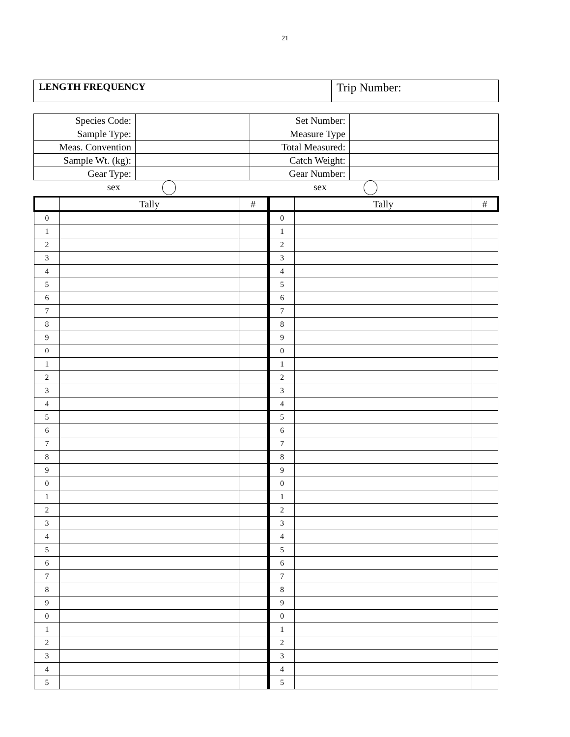21
| LENGTH FREQUENCY | Trip Number: |
| Species Code: | | Set Number: | |
| Sample Type: | | Measure Type | |
| Meas. Convention | | Total Measured: | |
| Sample Wt. (kg): | | Catch Weight: | |
| Gear Type: | | Gear Number: | |
sex sex
| | Tally | # | | Tally | # |
| --- | --- | --- | --- | --- | --- |
| 0 | | | 0 | | |
| 1 | | | 1 | | |
| 2 | | | 2 | | |
| 3 | | | 3 | | |
| 4 | | | 4 | | |
| 5 | | | 5 | | |
| 6 | | | 6 | | |
| 7 | | | 7 | | |
| 8 | | | 8 | | |
| 9 | | | 9 | | |
| 0 | | | 0 | | |
| 1 | | | 1 | | |
| 2 | | | 2 | | |
| 3 | | | 3 | | |
| 4 | | | 4 | | |
| 5 | | | 5 | | |
| 6 | | | 6 | | |
| 7 | | | 7 | | |
| 8 | | | 8 | | |
| 9 | | | 9 | | |
| 0 | | | 0 | | |
| 1 | | | 1 | | |
| 2 | | | 2 | | |
| 3 | | | 3 | | |
| 4 | | | 4 | | |
| 5 | | | 5 | | |
| 6 | | | 6 | | |
| 7 | | | 7 | | |
| 8 | | | 8 | | |
| 9 | | | 9 | | |
| 0 | | | 0 | | |
| 1 | | | 1 | | |
| 2 | | | 2 | | |
| 3 | | | 3 | | |
| 4 | | | 4 | | |
| 5 | | | 5 | | |